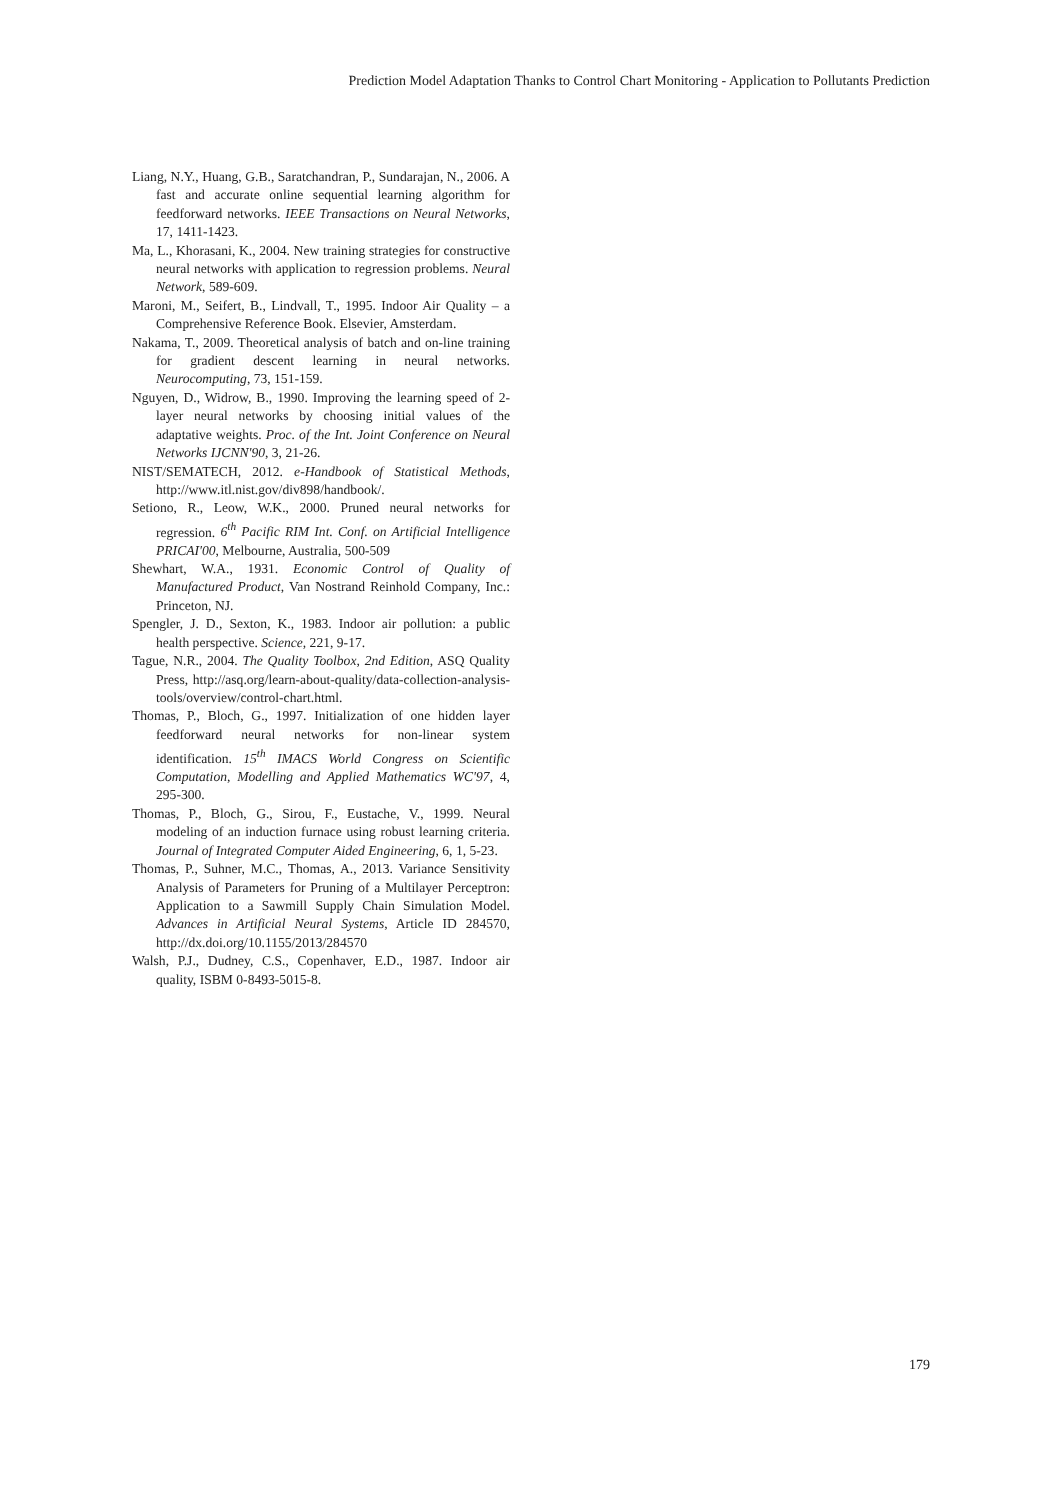Prediction Model Adaptation Thanks to Control Chart Monitoring - Application to Pollutants Prediction
Liang, N.Y., Huang, G.B., Saratchandran, P., Sundarajan, N., 2006. A fast and accurate online sequential learning algorithm for feedforward networks. IEEE Transactions on Neural Networks, 17, 1411-1423.
Ma, L., Khorasani, K., 2004. New training strategies for constructive neural networks with application to regression problems. Neural Network, 589-609.
Maroni, M., Seifert, B., Lindvall, T., 1995. Indoor Air Quality – a Comprehensive Reference Book. Elsevier, Amsterdam.
Nakama, T., 2009. Theoretical analysis of batch and on-line training for gradient descent learning in neural networks. Neurocomputing, 73, 151-159.
Nguyen, D., Widrow, B., 1990. Improving the learning speed of 2-layer neural networks by choosing initial values of the adaptative weights. Proc. of the Int. Joint Conference on Neural Networks IJCNN'90, 3, 21-26.
NIST/SEMATECH, 2012. e-Handbook of Statistical Methods, http://www.itl.nist.gov/div898/handbook/.
Setiono, R., Leow, W.K., 2000. Pruned neural networks for regression. 6<sup>th</sup> Pacific RIM Int. Conf. on Artificial Intelligence PRICAI'00, Melbourne, Australia, 500-509
Shewhart, W.A., 1931. Economic Control of Quality of Manufactured Product, Van Nostrand Reinhold Company, Inc.: Princeton, NJ.
Spengler, J. D., Sexton, K., 1983. Indoor air pollution: a public health perspective. Science, 221, 9-17.
Tague, N.R., 2004. The Quality Toolbox, 2nd Edition, ASQ Quality Press, http://asq.org/learn-about-quality/data-collection-analysis-tools/overview/control-chart.html.
Thomas, P., Bloch, G., 1997. Initialization of one hidden layer feedforward neural networks for non-linear system identification. 15<sup>th</sup> IMACS World Congress on Scientific Computation, Modelling and Applied Mathematics WC'97, 4, 295-300.
Thomas, P., Bloch, G., Sirou, F., Eustache, V., 1999. Neural modeling of an induction furnace using robust learning criteria. Journal of Integrated Computer Aided Engineering, 6, 1, 5-23.
Thomas, P., Suhner, M.C., Thomas, A., 2013. Variance Sensitivity Analysis of Parameters for Pruning of a Multilayer Perceptron: Application to a Sawmill Supply Chain Simulation Model. Advances in Artificial Neural Systems, Article ID 284570, http://dx.doi.org/10.1155/2013/284570
Walsh, P.J., Dudney, C.S., Copenhaver, E.D., 1987. Indoor air quality, ISBM 0-8493-5015-8.
179